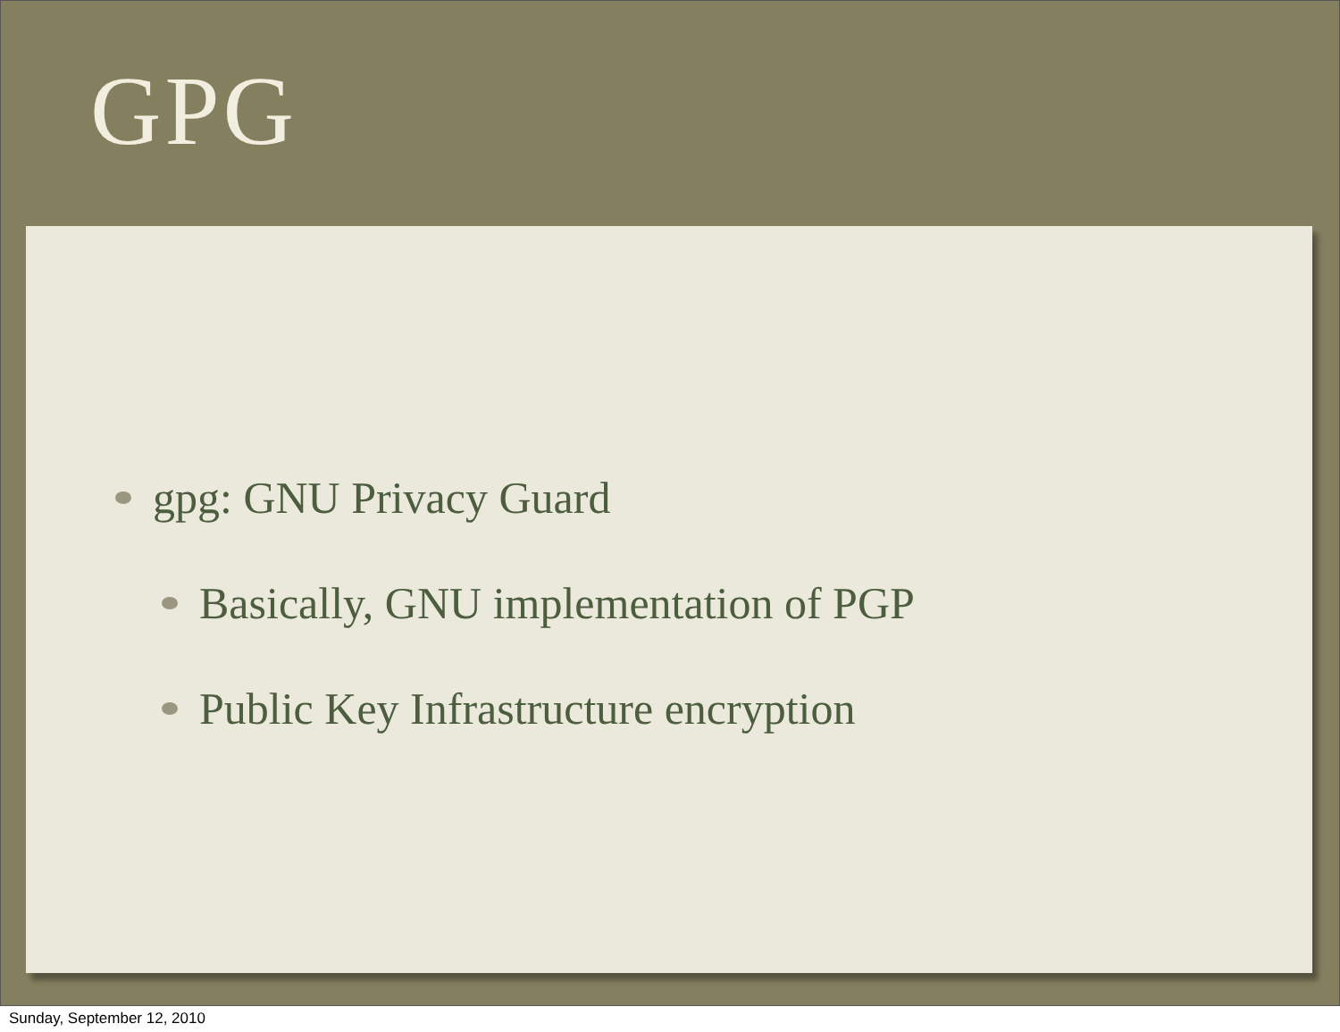GPG
gpg: GNU Privacy Guard
Basically, GNU implementation of PGP
Public Key Infrastructure encryption
Sunday, September 12, 2010